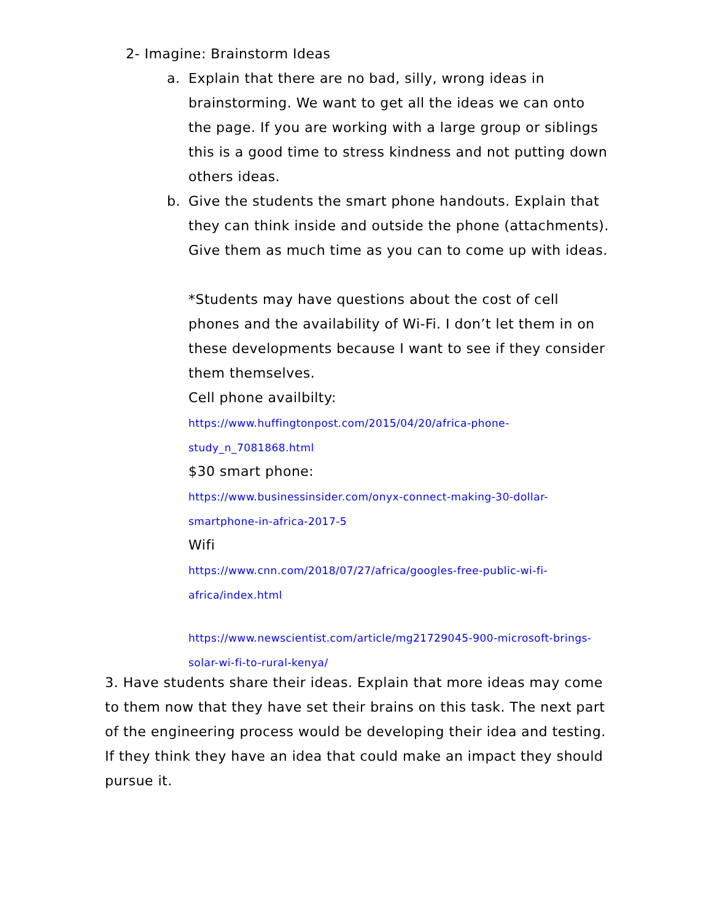2- Imagine: Brainstorm Ideas
a. Explain that there are no bad, silly, wrong ideas in brainstorming. We want to get all the ideas we can onto the page. If you are working with a large group or siblings this is a good time to stress kindness and not putting down others ideas.
b. Give the students the smart phone handouts. Explain that they can think inside and outside the phone (attachments). Give them as much time as you can to come up with ideas.
*Students may have questions about the cost of cell phones and the availability of Wi-Fi. I don’t let them in on these developments because I want to see if they consider them themselves.
Cell phone availbilty:
https://www.huffingtonpost.com/2015/04/20/africa-phone-
study_n_7081868.html
$30 smart phone:
https://www.businessinsider.com/onyx-connect-making-30-dollar-
smartphone-in-africa-2017-5
Wifi
https://www.cnn.com/2018/07/27/africa/googles-free-public-wi-fi-
africa/index.html
https://www.newscientist.com/article/mg21729045-900-microsoft-brings-
solar-wi-fi-to-rural-kenya/
3. Have students share their ideas. Explain that more ideas may come to them now that they have set their brains on this task. The next part of the engineering process would be developing their idea and testing. If they think they have an idea that could make an impact they should pursue it.